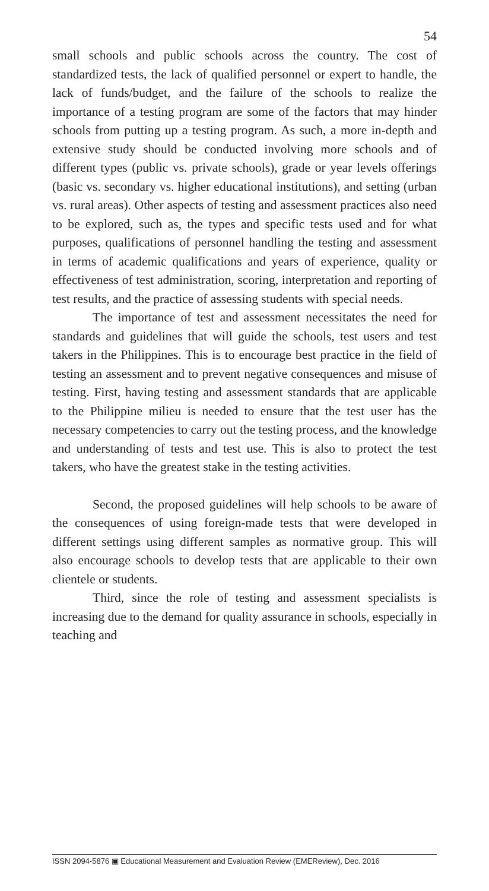54
small schools and public schools across the country. The cost of standardized tests, the lack of qualified personnel or expert to handle, the lack of funds/budget, and the failure of the schools to realize the importance of a testing program are some of the factors that may hinder schools from putting up a testing program. As such, a more in-depth and extensive study should be conducted involving more schools and of different types (public vs. private schools), grade or year levels offerings (basic vs. secondary vs. higher educational institutions), and setting (urban vs. rural areas). Other aspects of testing and assessment practices also need to be explored, such as, the types and specific tests used and for what purposes, qualifications of personnel handling the testing and assessment in terms of academic qualifications and years of experience, quality or effectiveness of test administration, scoring, interpretation and reporting of test results, and the practice of assessing students with special needs.
The importance of test and assessment necessitates the need for standards and guidelines that will guide the schools, test users and test takers in the Philippines. This is to encourage best practice in the field of testing an assessment and to prevent negative consequences and misuse of testing. First, having testing and assessment standards that are applicable to the Philippine milieu is needed to ensure that the test user has the necessary competencies to carry out the testing process, and the knowledge and understanding of tests and test use. This is also to protect the test takers, who have the greatest stake in the testing activities.
Second, the proposed guidelines will help schools to be aware of the consequences of using foreign-made tests that were developed in different settings using different samples as normative group. This will also encourage schools to develop tests that are applicable to their own clientele or students.
Third, since the role of testing and assessment specialists is increasing due to the demand for quality assurance in schools, especially in teaching and
ISSN 2094-5876 ▣ Educational Measurement and Evaluation Review (EMEReview), Dec. 2016